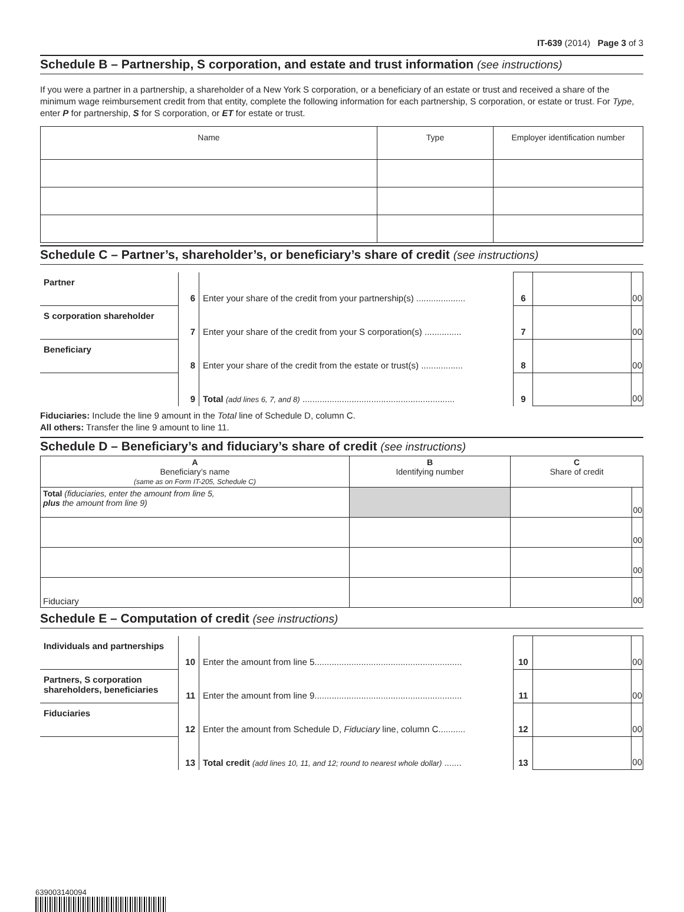IT-639 (2014) Page 3 of 3
Schedule B – Partnership, S corporation, and estate and trust information (see instructions)
If you were a partner in a partnership, a shareholder of a New York S corporation, or a beneficiary of an estate or trust and received a share of the minimum wage reimbursement credit from that entity, complete the following information for each partnership, S corporation, or estate or trust. For Type, enter P for partnership, S for S corporation, or ET for estate or trust.
| Name | Type | Employer identification number |
| --- | --- | --- |
Schedule C – Partner’s, shareholder’s, or beneficiary’s share of credit (see instructions)
| Partner | 6 | Enter your share of the credit from your partnership(s) .................... | 6 | | 00 |
| S corporation shareholder | 7 | Enter your share of the credit from your S corporation(s) ............... | 7 | | 00 |
| Beneficiary | 8 | Enter your share of the credit from the estate or trust(s) ................. | 8 | | 00 |
| | 9 | Total (add lines 6, 7, and 8) .............................................................. | 9 | | 00 |
Fiduciaries: Include the line 9 amount in the Total line of Schedule D, column C.
All others: Transfer the line 9 amount to line 11.
Schedule D – Beneficiary’s and fiduciary’s share of credit (see instructions)
| A Beneficiary’s name (same as on Form IT-205, Schedule C) | B Identifying number | C Share of credit | |
| Total (fiduciaries, enter the amount from line 5, plus the amount from line 9) | | | 00 |
| | | | 00 |
| | | | 00 |
| Fiduciary | | | 00 |
Schedule E – Computation of credit (see instructions)
| Individuals and partnerships | 10 | Enter the amount from line 5............................................................ | 10 | | 00 |
| Partners, S corporation shareholders, beneficiaries | 11 | Enter the amount from line 9............................................................ | 11 | | 00 |
| Fiduciaries | 12 | Enter the amount from Schedule D, Fiduciary line, column C........... | 12 | | 00 |
| | 13 | Total credit (add lines 10, 11, and 12; round to nearest whole dollar) ....... | 13 | | 00 |
639003140094